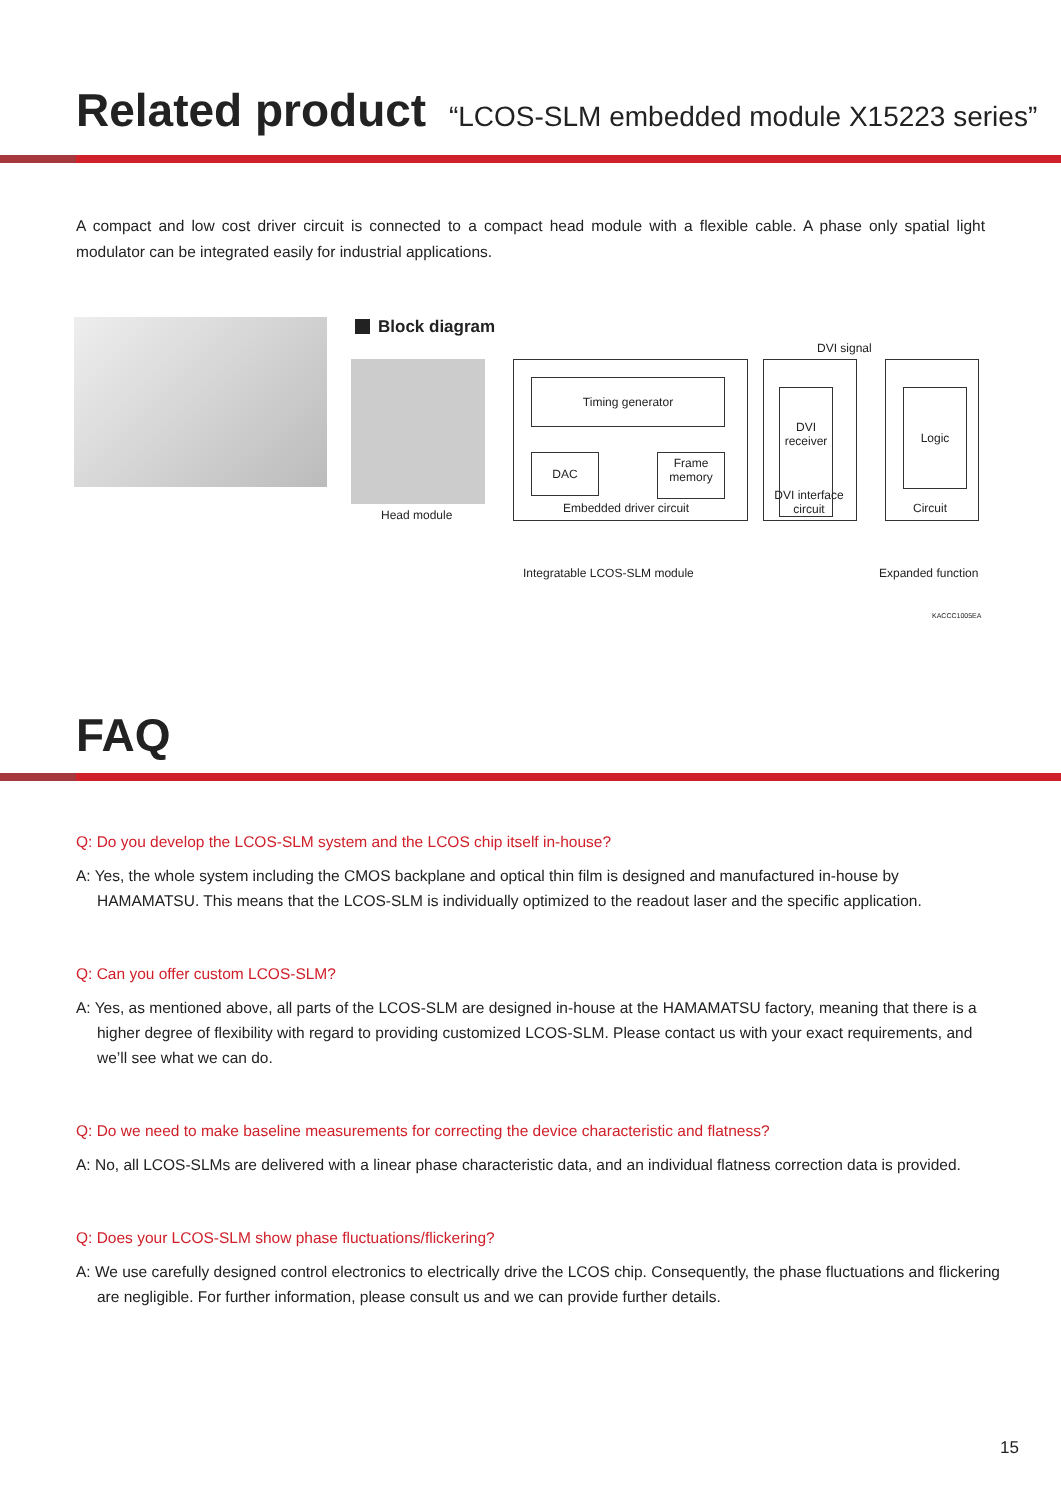Related product “LCOS-SLM embedded module X15223 series”
A compact and low cost driver circuit is connected to a compact head module with a flexible cable. A phase only spatial light modulator can be integrated easily for industrial applications.
Block diagram
Head module
Timing generator
DAC
Frame
memory
Embedded driver circuit
DVI signal
DVI
receiver
DVI interface
circuit
Logic
Circuit
Integratable LCOS-SLM module Expanded function
KACCC1005EA
FAQ
Q: Do you develop the LCOS-SLM system and the LCOS chip itself in-house?
A: Yes, the whole system including the CMOS backplane and optical thin film is designed and manufactured in-house by HAMAMATSU. This means that the LCOS-SLM is individually optimized to the readout laser and the specific application.
Q: Can you offer custom LCOS-SLM?
A: Yes, as mentioned above, all parts of the LCOS-SLM are designed in-house at the HAMAMATSU factory, meaning that there is a higher degree of flexibility with regard to providing customized LCOS-SLM. Please contact us with your exact requirements, and we’ll see what we can do.
Q: Do we need to make baseline measurements for correcting the device characteristic and flatness?
A: No, all LCOS-SLMs are delivered with a linear phase characteristic data, and an individual flatness correction data is provided.
Q: Does your LCOS-SLM show phase fluctuations/flickering?
A: We use carefully designed control electronics to electrically drive the LCOS chip. Consequently, the phase fluctuations and flickering are negligible. For further information, please consult us and we can provide further details.
15